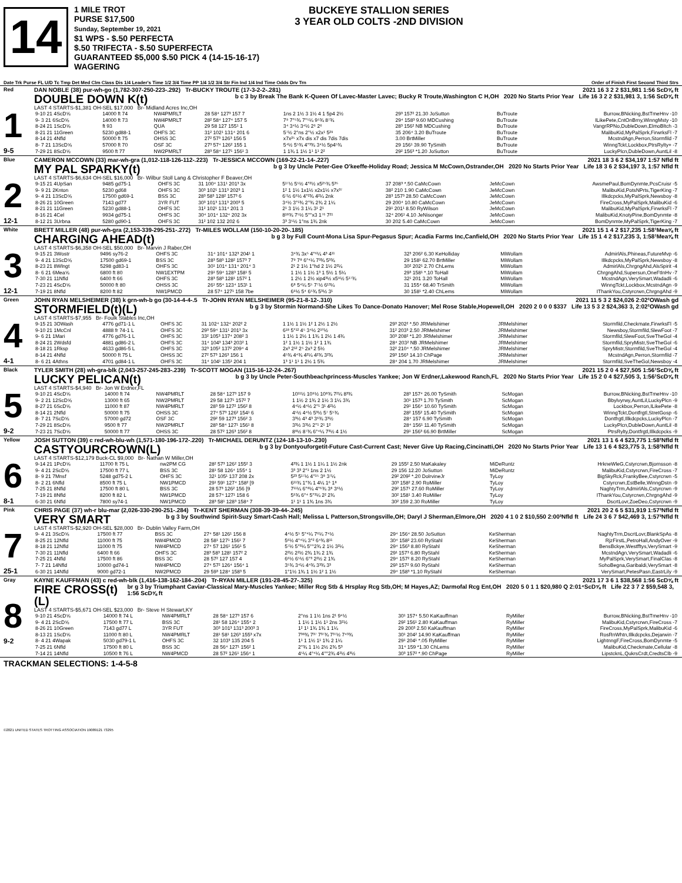14
1 MILE TROT
PURSE $17,500
Sunday, September 19, 2021
$1 WPS - $.50 PERFECTA
$.50 TRIFECTA - $.50 SUPERFECTA
GUARANTEED $5,000 $.50 PICK 4 (14-15-16-17)
WAGERING
BUCKEYE STALLION SERIES
3 YEAR OLD COLTS -2ND DIVISION
Date Trk Purse FL U/D Tc Tmp Det Med Clm Class Dis 1/4 Leader's Time 1/2 3/4 Time PP 1/4 1/2 3/4 Str Fin Ind 1/4 Ind Time Odds Drv Trn Order of Finish First Second Third Strs
Red
1
9-5
DAN NOBLE (38) pur-wh-go (1,782-307-250-223-.292) Tr-BUCKY TROUTE (17-3-2-2-.281) 2021 16 3 2 2 $31,981 1:56 ScD⅝ ft
DOUBLE DOWN K(t) b c 3 by Break The Bank K-Queen Of Lavec-Master Lavec; Bucky R Troute,Washington C H,OH 2020 No Starts Prior Year Life 16 3 2 2 $31,981 3, 1:56 ScD⅝ ft
LAST 4 STARTS-$1,381 OH-SEL $17,000 Br- Midland Acres Inc,OH
| 9-10 21 4ScD⅝ | 14000 ft 74 | NW4PMRLT | 28 58⁴ 127³ 157 7 | 1ns 2 1½ 3 1½ 4 1 5p4 2½ | 29³ 157² 21.30 JoSutton | BuTroute | Burrow,BNicking,BstTmeHnv -10 |
| 9- 3 21 6ScD⅝ | 14000 ft 73 | NW4PMRLT | 28² 58⁴ 127⁴ 157 5 | 7⁹ 7°⁵¾ 7°⁵¼ 9⁵¾ 8⁷¾ | 29⁴ 158³ 9.60 MDCushing | BuTroute | ILikePete,CntOnBrny,WinngMsty -10 |
| 8-24 21 1ScD⅝ | ft 93 | QUA | 29 58 127 155¹ 1 | 3⁴ 3⁴½ 3⁴½ 2⁶ 2⁶ | 28³ 156² NB MDCushing | BuTroute | VangrRPNo,DubleDown,ElmoBltch -3 |
| 8-21 21 11Green | 5230 gd88-1 | OHFS 3C | 31² 102¹ 131⁴ 201 6 | 5⁷½ 2°ns 2°½ x2x¹ 5²⁹ | 35 206⁴ 3.20 BuTroute | BuTroute | MalibuKid,MyPalSprk,FirwrksFl -7 |
| 8-14 21 4Nfld | 50000 ft 75 | OHSS 3C | 27² 57³ 126³ 156 5 | x7x²⁵ x7x dis x7 dis 7dis 7dis | 3.00 BrtMiller | BuTroute | McstndAgn,Perron,Stormfild -7 |
| 8- 7 21 13ScD⅝ | 57000 ft 70 | OSF 3C | 27³ 57⁴ 126² 155 1 | 5⁴½ 5⁵¾ 4°³¾ 3⁴½ 5p4⁵¾ | 29 156¹ 39.90 TySmith | BuTroute | WinngTckt,Lockbox,PtrsRylty+ -7 |
| 7-29 21 8ScD⅝ | 9500 ft 77 | NW2PMRLT | 28³ 58⁴ 127¹ 156¹ 3 | 1 1¾ 1 1½ 1¹ 1¹ 2² | 29² 156³ *1.20 JoSutton | BuTroute | LuckyPlcn,DubleDown,AuntLil -8 |
Blue
2
12-1
CAMERON MCCOWN (33) mar-wh-gra (1,012-118-126-112-.223) Tr-JESSICA MCCOWN (169-22-21-14-.227) 2021 18 3 6 2 $34,197 1:57 Nfld ft
MY PAL SPARKY(t) b g 3 by Uncle Peter-Gee O'keeffe-Holiday Road; Jessica M McCown,Ostrander,OH 2020 No Starts Prior Year Life 18 3 6 2 $34,197 3, 1:57 Nfld ft
LAST 4 STARTS-$6,634 OH-SEL $16,000 Br- Wilbur Stoll Lang & Christopher F Beaver,OH
| 9-15 21 4UpSan | 9485 gd75-1 | OHFS 3C | 31 100⁴ 131¹ 201³ 3x | 5¹⁷½ 5⁵½ 4°²½ x5²⁵¾ 5³⁵ | 37 208³ *.50 CaMcCown | JeMcCown | AwsmePaul,BomDynmte,PcsCruisr -5 |
| 9- 9 21 2Knton | 5230 gd68 | OHFS 3C | 30³ 102¹ 131³ 202³ 1 | 1² 1 1½ 1x1½ x2x1½ x7x³⁷ | 38² 210 1.90 CaMcCown | JeMcCown | MalibuKid,PotsNPrts,TigerKing -7 |
| 9- 4 21 13ScD⅝ | 17500 gd69-1 | BSS 3C | 28³ 58³ 128² 157³ 6 | 6⁷½ 6⁶½ 4°²¾ 4²¼ 2nk | 28³ 157³ 28.50 CaMcCown | JeMcCown | Illkdcpcks,MyPalSprk,Newsboy -8 |
| 8-26 21 10Green | 7143 gd77 | 3YR FUT | 30³ 101³ 131³ 200³ 5 | 3⁴½ 3°¹¾ 2°¾ 2¾ 2 1¼ | 29 200⁴ 10.80 CaMcCown | JeMcCown | FireCross,MyPalSprk,MalibuKid -6 |
| 8-21 21 11Green | 5230 gd88-1 | OHFS 3C | 31² 102¹ 131⁴ 201 3 | 2¹ 3 1½ 3 1¼ 3¹ 2¹ | 29¹ 201¹ 8.50 RyWilson | JeMcCown | MalibuKid,MyPalSprk,FirwrksFl -7 |
| 8-16 21 4Cel | 9934 gd75-1 | OHFS 3C | 30⁴ 101⁴ 132⁴ 202 3x | 8¹⁸¾ 7⁵½ 5°°x3 1⁷⁶ 7²¹ | 32⁴ 206¹ 4.10 JeNisonger | JeMcCown | MalibuKid,KnotyPine,BomDynmte -8 |
| 8-12 21 3Urbna | 5280 gd90-1 | OHFS 3C | 31² 102 132 202 6 | 3³ 3⁵½ 1°ns 1¾ 2nk | 30 202 5.40 CaMcCown | JeMcCown | BomDynmte,MyPalSprk,TigerKing -7 |
White
3
12-1
BRETT MILLER (48) pur-wh-gra (2,153-339-295-251-.272) Tr-MILES WOLLAM (150-10-20-20-.185) 2021 15 1 4 2 $17,235 1:58¹Mea⅝ ft
CHARGING AHEAD(t) b g 3 by Full Count-Mona Lisa Spur-Pegasus Spur; Acadia Farms Inc,Canfield,OH 2020 No Starts Prior Year Life 15 1 4 2 $17,235 3, 1:58¹Mea⅝ ft
LAST 4 STARTS-$6,358 OH-SEL $50,000 Br- Marvin J Raber,OH
| 9-15 21 3Wostr | 9496 sy76-2 | OHFS 3C | 31⁴ 101⁴ 132³ 204¹ 1 | 3⁴¾ 3x⁵ 4°⁶¼ 4³ 4¹¹ | 32³ 206² 6.30 KeHolliday | MiWollam | AdmirlAls,Phineas,FutureMvp -6 |
| 9- 4 21 13ScD⅝ | 17500 gd69-1 | BSS 3C | 28³ 58³ 128² 157³ 7 | 7⁹ 7⁸ 6°⁴¼ 7³¾ 5³¾ | 29 158¹ 62.70 BrtMiller | MiWollam | Illkdcpcks,MyPalSprk,Newsboy -8 |
| 8-23 21 8Wlngt | 5298 gd83-1 | OHFS 3C | 30¹ 101⁴ 131⁴ 201⁴ 3 | 2¹ 2 1½ 1°hd 2 1½ 2²¼ | 30² 202¹ 2.70 ChLems | MiWollam | AdmirlAls,ChrgngAhd,AlsSpirit -4 |
| 8- 6 21 6Mea⅝ | 6800 ft 80 | NW1EXTPM | 29¹ 59⁴ 128³ 158¹ 5 | 1 1½ 1 1½ 1³ 1 5½ 1 5¼ | 29³ 158¹ *.10 ToHall | MiWollam | ChrgngAhd,Supersun,OneFtInHv -7 |
| 7-30 21 11Nfld | 6400 ft 66 | OHFS 3C | 28³ 58³ 128¹ 157² 1 | 1 2½ 1 2½ xip4³½ x5⁹½ 5¹⁷¾ | 32¹ 201 3.20 ToHall | MiWollam | McstndAgn,VerySmart,Wadadli -6 |
| 7-23 21 4ScD⅝ | 50000 ft 80 | OHSS 3C | 26¹ 55⁴ 123⁴ 153¹ 1 | 6⁸ 5⁴¼ 5⁵ 7⁷½ 6¹³¼ | 31 155⁴ 68.40 TrSmith | MiWollam | WinngTckt,Lockbox,McstndAgn -9 |
| 7-19 21 8Nfld | 8200 ft 82 | NW1PMCD | 28 57⁴ 127¹ 158 7be | 6⁹½ 5⁴ 6⁵¾ 5³½ 3¹ | 30 158¹ *2.40 ChLems | MiWollam | IThankYou,Cstyrcrwn,ChrgngAhd -9 |
Green
4
4-1
JOHN RYAN MELSHEIMER (38) k grn-wh-b go (30-14-4-4-.5 Tr-JOHN RYAN MELSHEIMER (95-21-8-12-.310) 2021 11 5 3 2 $24,026 2:02²OWash gd
STORMFIELD(t)(L) b g 3 by Stormin Normand-She Likes To Dance-Donato Hanover; Mel Rose Stable,Hopewell,OH 2020 2 0 0 0 $337 Life 13 5 3 2 $24,363 3, 2:02²OWash gd
LAST 4 STARTS-$7,955 Br- Foulk Stables Inc,OH
| 9-15 21 3OWash | 4776 gd71-1 L | OHFS 3C | 31 102⁴ 132⁴ 202² 2 | 1 1½ 1 1½ 1² 1 2½ 1 2½ | 29³ 202² *.50 JRMelshimer | JRMelshimer | Stormfild,Checkmate,FirwrksFl -5 |
| 9-10 21 1McCnl | 4888 fr 74-1 L | OHFS 3C | 29³ 59⁴ 131¹ 201³ 3x | 6¹⁸ 5°¹² 4⁵ 3⁴½ 2¹⁰½ | 31² 203³ 2.50 JRMelshimer | JRMelshimer | Newsboy,Stormfild,SlewFoot -7 |
| 9- 6 21 1Mari | 4776 gd76-1 L | OHFS 3C | 33² 105³ 137⁴ 208² 3 | 1 1½ 1 2½ 1 1¾ 1 2½ 1 4¾ | 30³ 208² *1.20 JRMelshimer | JRMelshimer | Stormfild,SlewFoot,SveTheGol -4 |
| 8-24 21 2Wdsfd | 4881 gd86-2 L | OHFS 3C | 31⁴ 104³ 134³ 203² 1 | 1² 1 1½ 1 1½ 1² 1 1¾ | 28⁴ 203² NB JRMelshimer | JRMelshimer | Stormfild,SpryMistr,SveTheGol -6 |
| 8-18 21 1Rksp | 4633 gd86-5 L | OHFS 3C | 32³ 105² 137² 209⁴ 4 | 2x³ 2¹² 2⁵ 2x³ 2 5½ | 32² 210⁴ *.50 JRMelshimer | JRMelshimer | SpryMistr,Stormfild,SveTheGol -4 |
| 8-14 21 4Nfld | 50000 ft 75 L | OHSS 3C | 27² 57³ 126³ 156 1 | 4⁵¾ 4⁴¾ 4²¼ 4²¾ 3²¾ | 29³ 156³ 14.10 ChPage | JRMelshimer | McstndAgn,Perron,Stormfild -7 |
| 8- 6 21 4Athns | 4701 gd84-1 L | OHFS 3C | 31⁴ 104¹ 135¹ 204 1 | 1³ 1¹ 1¹ 1 2½ 1 5¾ | 28⁴ 204 1.70 JRMelshimer | JRMelshimer | Stormfild,SveTheGol,Newsboy -4 |
Black
5
9-2
TYLER SMITH (28) wh-gra-blk (2,043-257-245-283-.239) Tr-SCOTT MOGAN (115-16-12-24-.267) 2021 15 2 0 4 $27,505 1:56¹ScD⅝ ft
LUCKY PELICAN(t) b g 3 by Uncle Peter-Southbeachprincess-Muscles Yankee; Jon W Erdner,Lakewood Ranch,FL 2020 No Starts Prior Year Life 15 2 0 4 $27,505 3, 1:56¹ScD⅝ ft
LAST 4 STARTS-$4,940 Br- Jon W Erdner,FL
| 9-10 21 4ScD⅝ | 14000 ft 74 | NW4PMRLT | 28 58⁴ 127³ 157 9 | 10¹¹½ 10⁹½ 10⁸¾ 7²¼ 8³¾ | 28³ 157⁴ 26.00 TySmith | ScMogan | Burrow,BNicking,BstTmeHnv -10 |
| 9- 2 21 12ScD⅝ | 13000 ft 65 | NW2PMRLT | 29 58 127¹ 157² 7 | 1 1½ 2 1¾ 2 1½ 3 1¼ 3¾ | 30¹ 157³ 1.70 TySmith | ScMogan | Bbylvyrwy,AuntLil,LuckyPlcn -9 |
| 8-27 21 6ScD⅝ | 11000 ft 87 | NW4PMRLT | 28³ 59 127² 156² 8 | 4⁴½ 4⁴½ 2°¹ 3¹ 4²½ | 29¹ 156⁴ 10.60 TySmith | ScMogan | Lockbox,Perron,ILikePete -8 |
| 8-14 21 2Nfld | 50000 ft 75 | OHSS 3C | 27⁴ 57³ 126² 154¹ 6 | 4⁵½ 4⁴½ 5³½ 5⁷ 5⁵¾ | 28² 155² 15.40 TySmith | ScMogan | WinngTckt,Dontfrgtl,StretGosp -6 |
| 8- 7 21 7ScD⅝ | 57000 gd72 | OSF 3C | 29² 59 127³ 156² 3 | 3³½ 4³ 4³ 3⁶¾ 3³½ | 28⁴ 157 6.90 TySmith | ScMogan | Dontfrgtl,Illkdcpcks,LuckyPlcn -7 |
| 7-29 21 8ScD⅝ | 9500 ft 77 | NW2PMRLT | 28³ 58⁴ 127¹ 156¹ 8 | 3³½ 3³½ 2°¹ 2¹ 1² | 28⁴ 156¹ 11.40 TySmith | ScMogan | LuckyPlcn,DubleDown,AuntLil -8 |
| 7-23 21 7ScD⅝ | 50000 ft 77 | OHSS 3C | 28 57² 126³ 156² 8 | 8⁸½ 8⁷¾ 6°⁴¼ 7³½ 4 1½ | 29¹ 156³ 66.90 BrtMiller | ScMogan | PtrsRylty,Dontfrgtl,Illkdcpcks -9 |
Yellow
6
8-1
JOSH SUTTON (39) c red-wh-blu-wh (1,571-180-196-172-.220) Tr-MICHAEL DERUNTZ (124-18-13-10-.230) 2021 13 1 6 4 $23,775 1:58²Nfld ft
CASTYOURCROWN(L) b g 3 by Dontyouforgetit-Future Cast-Current Cast; Never Give Up Racing,Cincinatti,OH 2020 No Starts Prior Year Life 13 1 6 4 $23,775 3, 1:58²Nfld ft
LAST 4 STARTS-$12,179 Buck-CL $9,000 Br- Nathan W Miller,OH
| 9-14 21 1PcD⅝ | 11700 ft 75 L | nw2PM CG | 28² 57³ 126² 155² 3 | 4³¾ 1 1½ 1 1¼ 1 1½ 2nk | 29 155² 2.50 MaKakaley | MiDeRuntz | HrkneWleG,Cstyrcrwn,Bjornsson -8 |
| 9- 4 21 2ScD⅝ | 17500 ft 77 L | BSS 3C | 28¹ 58 126⁴ 155⁴ 1 | 3³ 3³ 2°¹ 1ns 2 1½ | 29 156 12.20 JoSutton | MiDeRuntz | MalibuKid,Cstyrcrwn,FireCross -7 |
| 8- 9 21 7Mnsf | 5248 gd75-2 L | OHFS 3C | 32¹ 105¹ 137 208 2x | 5²³ 5¹⁷½ 4°¹⁵ 3⁸ 3⁷¼ | 29² 209² *.20 DolrvineJr | TyLoy | BigSkyRck,FrankyBee,Cstyrcrwn -5 |
| 8- 2 21 6Nfld | 8500 ft 75 L | NW1PMCD | 29¹ 59¹ 127⁴ 158² [9 | 6¹¹¾ 1°¾ 1 4¼ 1⁶ 1⁸ | 30³ 158² 2.90 RoMiller | TyLoy | Cstyrcrwn,EstBelle,WinngDstn -9 |
| 7-25 21 8Nfld | 17500 ft 80 L | BSS 3C | 28 57³ 126² 156 [9 | 7¹¹¼ 6°⁸¼ 4°⁶¾ 3⁸ 3⁶½ | 29² 157¹ 27.60 RoMiller | TyLoy | NaghtyTrm,AdmirlAls,Cstyrcrwn -9 |
| 7-19 21 8Nfld | 8200 ft 82 L | NW1PMCD | 28 57⁴ 127¹ 158 6 | 5⁶¾ 6°⁴ 5°³¼ 2² 2¾ | 30² 158¹ 3.40 RoMiller | TyLoy | IThankYou,Cstyrcrwn,ChrgngAhd -9 |
| 6-30 21 6Nfld | 7800 sy74-1 | NW1PMCD | 28³ 58¹ 128³ 158⁴ 7 | 1¹ 1¹ 1 1¾ 1ns 3¾ | 30² 159 2.30 RoMiller | TyLoy | DscrtLovr,ZoeDeo,Cstyrcrwn -9 |
Pink
7
25-1
CHRIS PAGE (37) wh-r blu-mar (2,026-330-290-251-.284) Tr-KENT SHERMAN (308-39-39-44-.245) 2021 20 2 6 5 $31,919 1:57³Nfld ft
VERY SMART b g 3 by Southwind Spirit-Suzy Smart-Cash Hall; Melissa L Patterson,Strongsville,OH; Daryl J Sherman,Elmore,OH 2020 4 1 0 2 $10,550 2:00³Nfld ft Life 24 3 6 7 $42,469 3, 1:57³Nfld ft
LAST 4 STARTS-$2,920 OH-SEL $28,000 Br- Dublin Valley Farm,OH
| 9- 4 21 3ScD⅝ | 17500 ft 77 | BSS 3C | 27⁴ 58¹ 126¹ 156 8 | 4⁴½ 5⁵ 5°⁴¼ 7⁶¼ 7⁴½ | 29⁴ 156⁴ 28.50 JoSutton | KeSherman | NaghtyTrm,DscrtLovr,BlankSpAs -8 |
| 8-25 21 12Nfld | 11000 ft 75 | NW4PMCD | 28 58¹ 127¹ 156¹ 7 | 5⁶½ 4°⁴¼ 3°² 6⁴¾ 8¹¹ | 30⁴ 158² 23.60 RyStahl | KeSherman | RjzFirstL,PetroHall,AndyOver -9 |
| 8-18 21 12Nfld | 11000 ft 75 | NW4PMCD | 27⁴ 57 126¹ 156¹ 5 | 5⁷½ 5°³¼ 5°°2¾ 2 1½ 3²¼ | 29⁴ 156³ 8.80 RyStahl | KeSherman | BensBckye,Westfftys,VerySmart -9 |
| 7-30 21 11Nfld | 6400 ft 66 | OHFS 3C | 28³ 58³ 128¹ 157² 2 | 2²½ 2²½ 2¾ 1¾ 2 1¾ | 29¹ 157³ 6.80 RyStahl | KeSherman | McstndAgn,VerySmart,Wadadli -6 |
| 7-25 21 4Nfld | 17500 ft 86 | BSS 3C | 28 57² 127 157 4 | 6⁶½ 6⁵½ 6°³ 2²½ 2 1¾ | 29⁴ 157² 8.20 RyStahl | KeSherman | MyPalSprk,VerySmart,FinalClas -8 |
| 7- 7 21 14Nfld | 10000 gd74-1 | NW4PMCD | 27⁴ 57² 126⁴ 156⁴ 1 | 3⁵¾ 3⁴½ 4⁴¾ 3³¾ 3³ | 29³ 157² 9.60 RyStahl | KeSherman | SohoBegna,Garibaldi,VerySmart -8 |
| 6-30 21 14Nfld | 9000 gd72-1 | NW2PMCD | 29 59³ 128⁴ 158³ 5 | 1°1½ 1¾ 1 1½ 1² 1 1½ | 29⁴ 158³ *1.10 RyStahl | KeSherman | VerySmart,PetesPasn,EastrLily -9 |
Gray
8
9-2
KAYNE KAUFFMAN (43) c red-wh-blk (1,416-138-162-184-.204) Tr-RYAN MILLER (191-28-45-27-.325) 2021 17 3 6 1 $38,568 1:56 ScD⅝ ft
FIRE CROSS(t)(L) br g 3 by Triumphant Caviar-Classical Mary-Muscles Yankee; Miller Rcg Stb & Hrsplay Rcg Stb,OH; M Hayes,AZ; Darmofal Rcg Ent,OH 2020 5 0 1 1 $20,980 Q 2:01⁴ScD⅝ ft Life 22 3 7 2 $59,548 3, 1:56 ScD⅝ ft
LAST 4 STARTS-$5,671 OH-SEL $23,000 Br- Steve H Stewart,KY
| 9-10 21 4ScD⅝ | 14000 ft 74 L | NW4PMRLT | 28 58⁴ 127³ 157 6 | 2°ns 1 1½ 1ns 2¹ 9⁴½ | 30¹ 157⁴ 5.50 KaKauffman | RyMiller | Burrow,BNicking,BstTmeHnv -10 |
| 9- 4 21 2ScD⅝ | 17500 ft 77 L | BSS 3C | 28¹ 58 126⁴ 155⁴ 2 | 1 1½ 1 1½ 1¹ 2ns 3²½ | 29² 156¹ 2.80 KaKauffman | RyMiller | MalibuKid,Cstyrcrwn,FireCross -7 |
| 8-26 21 10Green | 7143 gd77 L | 3YR FUT | 30³ 101³ 131³ 200³ 3 | 1² 1¹ 1¾ 1¾ 1 1¼ | 29 200³ 2.50 KaKauffman | RyMiller | FireCross,MyPalSprk,MalibuKid -6 |
| 8-13 21 1ScD⅝ | 11000 ft 80 L | NW4PMRLT | 28¹ 58¹ 126³ 155³ x7x | 7³⁸¾ 7³⁷ 7³⁷¾ 7³⁷½ 7⁴³¾ | 30¹ 204² 14.90 KaKauffman | RyMiller | RosRnWhtn,Illkdcpcks,Dejarwin -7 |
| 8- 4 21 4Wapak | 5030 gd79-1 L | OHFS 3C | 32 103³ 135 204 5 | 1¹ 1 1½ 1¹ 1¾ 2 1¼ | 29¹ 204¹ *.05 RyMiller | RyMiller | LightnngF,FireCross,BomDynmte -5 |
| 7-25 21 6Nfld | 17500 ft 80 L | BSS 3C | 28 56⁴ 127¹ 156² 1 | 2°¾ 1 1½ 2½ 2¾ 5³ | 31⁴ 159 *1.30 ChLems | RyMiller | MalibuKid,Checkmate,Cellular -8 |
| 7-14 21 14Nfld | 10500 ft 76 L | NW4PMCD | 28 57² 126¹ 156⁴ 1 | 4⁵¼ 4°⁴¼ 4°°2¾ 4²½ 4³½ | 30³ 157² *.90 ChPage | RyMiller | LipstcknL,QukrsCrdt,CredtsClb -9 |
TRACKMAN SELECTIONS: 1-4-5-8
©2021 UNITED STATES TROTTING ASSOCIATION 19089121 73295